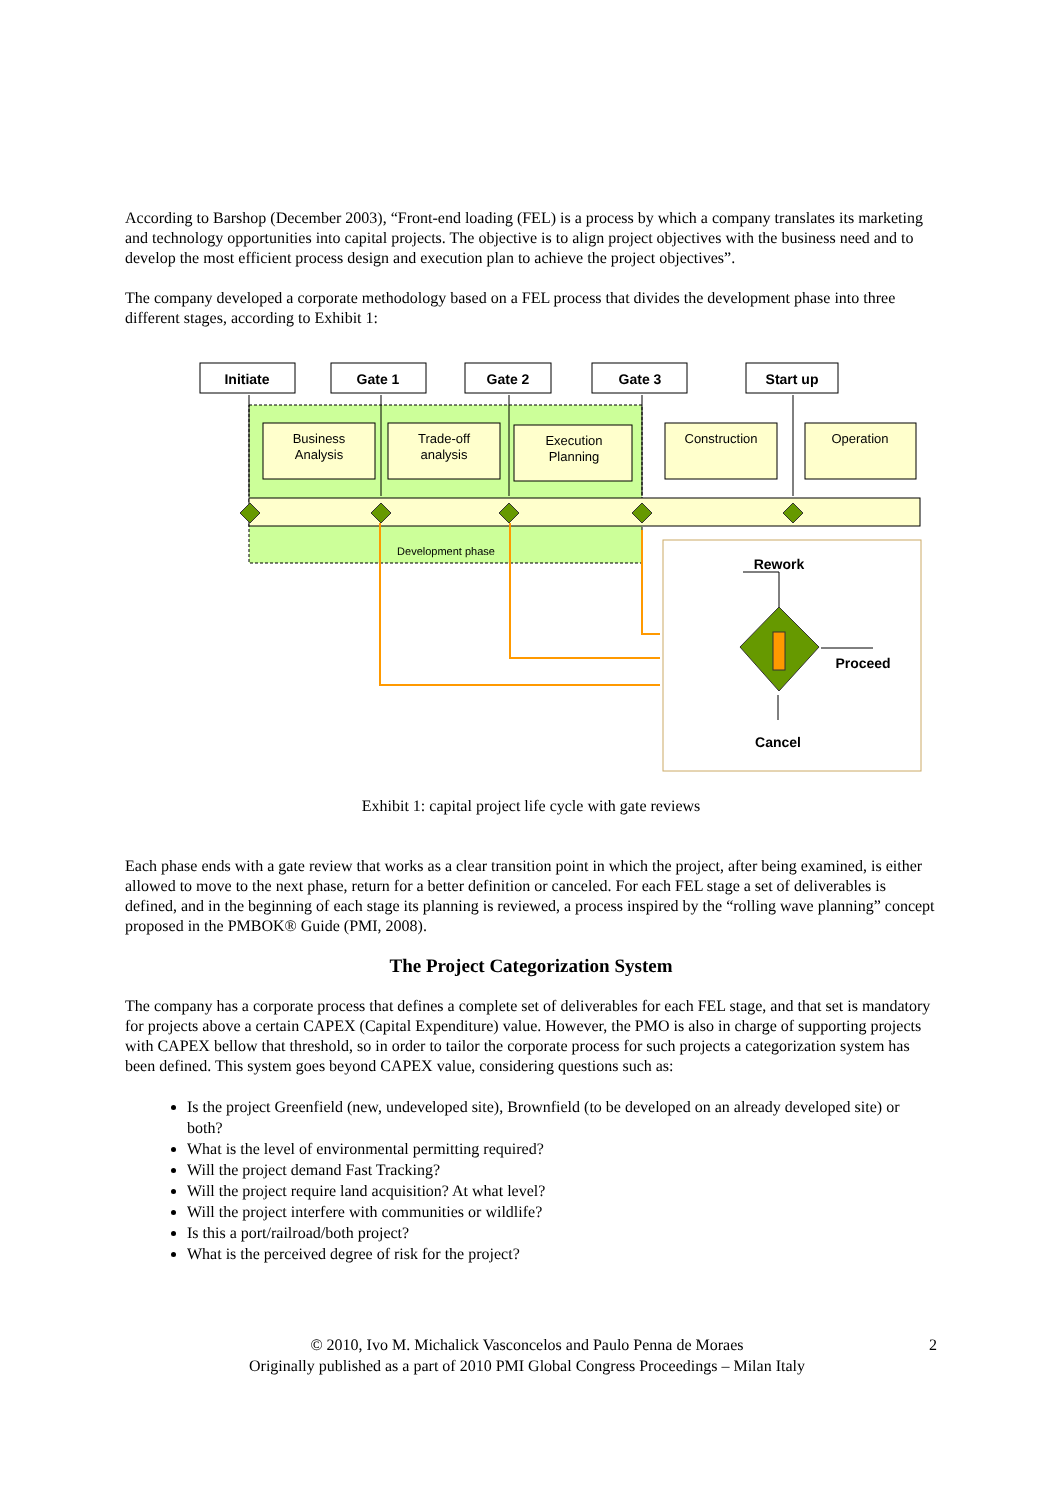According to Barshop (December 2003), “Front-end loading (FEL) is a process by which a company translates its marketing and technology opportunities into capital projects. The objective is to align project objectives with the business need and to develop the most efficient process design and execution plan to achieve the project objectives”.
The company developed a corporate methodology based on a FEL process that divides the development phase into three different stages, according to Exhibit 1:
Initiate
Gate 1
Gate 2
Gate 3
Start up
Business
Analysis
Trade-off
analysis
Execution
Planning
Construction
Operation
Development phase
Rework
Proceed
Cancel
Exhibit 1: capital project life cycle with gate reviews
Each phase ends with a gate review that works as a clear transition point in which the project, after being examined, is either allowed to move to the next phase, return for a better definition or canceled. For each FEL stage a set of deliverables is defined, and in the beginning of each stage its planning is reviewed, a process inspired by the “rolling wave planning” concept proposed in the PMBOK® Guide (PMI, 2008).
The Project Categorization System
The company has a corporate process that defines a complete set of deliverables for each FEL stage, and that set is mandatory for projects above a certain CAPEX (Capital Expenditure) value. However, the PMO is also in charge of supporting projects with CAPEX bellow that threshold, so in order to tailor the corporate process for such projects a categorization system has been defined. This system goes beyond CAPEX value, considering questions such as:
Is the project Greenfield (new, undeveloped site), Brownfield (to be developed on an already developed site) or both?
What is the level of environmental permitting required?
Will the project demand Fast Tracking?
Will the project require land acquisition? At what level?
Will the project interfere with communities or wildlife?
Is this a port/railroad/both project?
What is the perceived degree of risk for the project?
© 2010, Ivo M. Michalick Vasconcelos and Paulo Penna de Moraes
Originally published as a part of 2010 PMI Global Congress Proceedings – Milan Italy
2